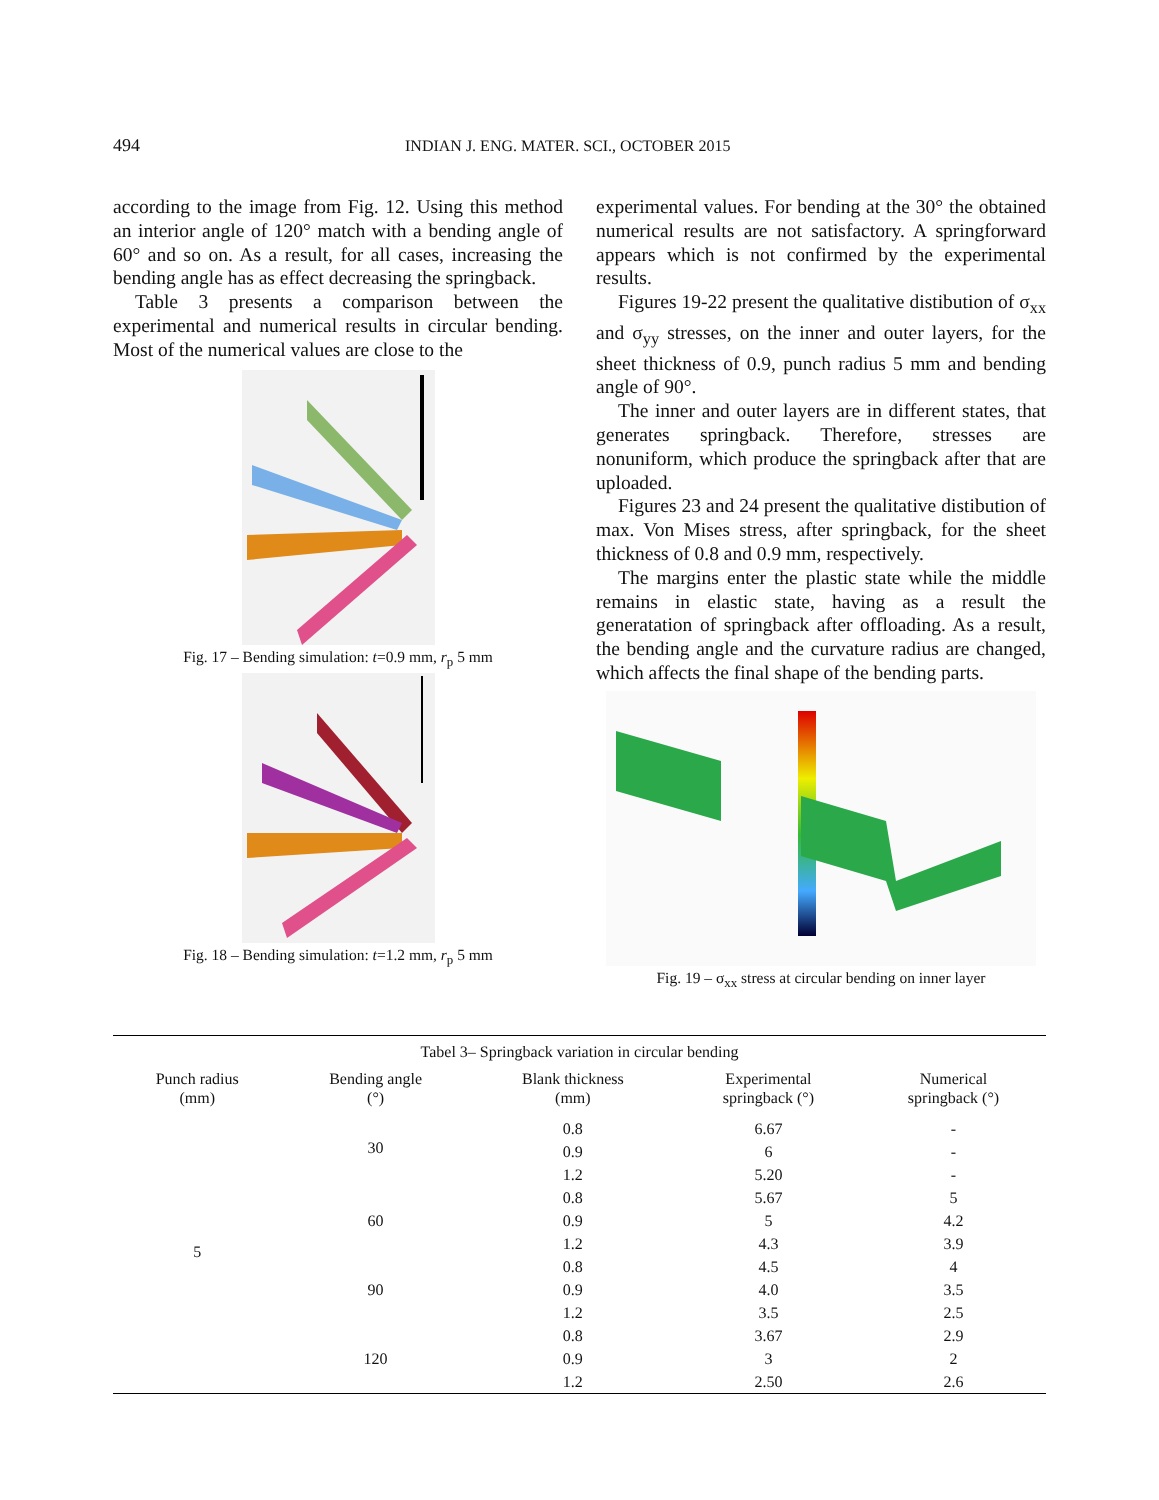494 INDIAN J. ENG. MATER. SCI., OCTOBER 2015
according to the image from Fig. 12. Using this method an interior angle of 120° match with a bending angle of 60° and so on. As a result, for all cases, increasing the bending angle has as effect decreasing the springback.
Table 3 presents a comparison between the experimental and numerical results in circular bending. Most of the numerical values are close to the
Fig. 17 – Bending simulation: t=0.9 mm, r<sub>p</sub> 5 mm
Fig. 18 – Bending simulation: t=1.2 mm, r<sub>p</sub> 5 mm
experimental values. For bending at the 30° the obtained numerical results are not satisfactory. A springforward appears which is not confirmed by the experimental results.
Figures 19-22 present the qualitative distibution of σ<sub>xx</sub> and σ<sub>yy</sub> stresses, on the inner and outer layers, for the sheet thickness of 0.9, punch radius 5 mm and bending angle of 90°.
The inner and outer layers are in different states, that generates springback. Therefore, stresses are nonuniform, which produce the springback after that are uploaded.
Figures 23 and 24 present the qualitative distibution of max. Von Mises stress, after springback, for the sheet thickness of 0.8 and 0.9 mm, respectively.
The margins enter the plastic state while the middle remains in elastic state, having as a result the generatation of springback after offloading. As a result, the bending angle and the curvature radius are changed, which affects the final shape of the bending parts.
Fig. 19 – σ<sub>xx</sub> stress at circular bending on inner layer
| Tabel 3– Springback variation in circular bending | | | | |
| Punch radius (mm) | Bending angle (°) | Blank thickness (mm) | Experimental springback (°) | Numerical springback (°) |
| 5 | 30 | 0.8 | 6.67 | - |
| | | 0.9 | 6 | - |
| | | 1.2 | 5.20 | - |
| | 60 | 0.8 | 5.67 | 5 |
| | | 0.9 | 5 | 4.2 |
| | | 1.2 | 4.3 | 3.9 |
| | 90 | 0.8 | 4.5 | 4 |
| | | 0.9 | 4.0 | 3.5 |
| | | 1.2 | 3.5 | 2.5 |
| | 120 | 0.8 | 3.67 | 2.9 |
| | | 0.9 | 3 | 2 |
| | | 1.2 | 2.50 | 2.6 |